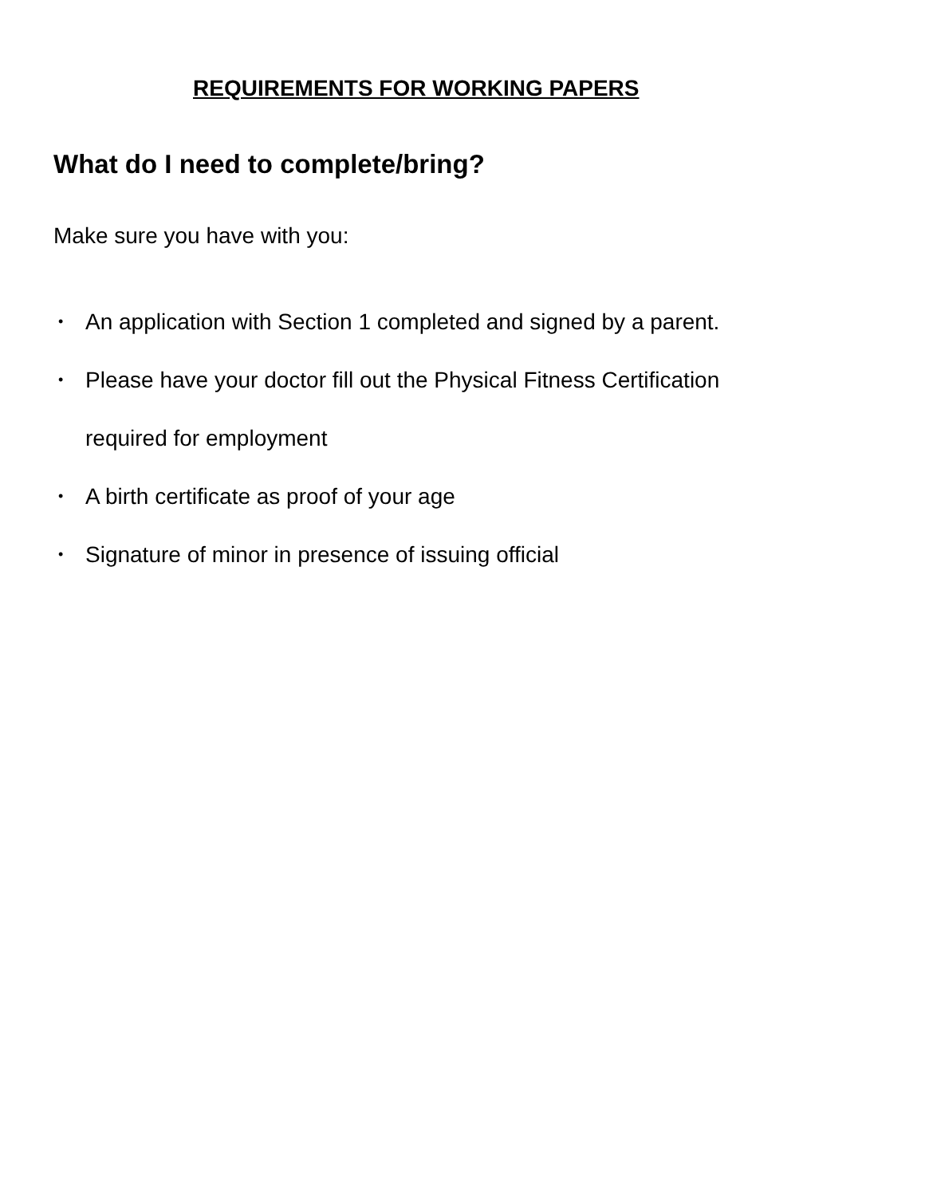REQUIREMENTS FOR WORKING PAPERS
What do I need to complete/bring?
Make sure you have with you:
• An application with Section 1 completed and signed by a parent.
• Please have your doctor fill out the Physical Fitness Certification
required for employment
• A birth certificate as proof of your age
• Signature of minor in presence of issuing official